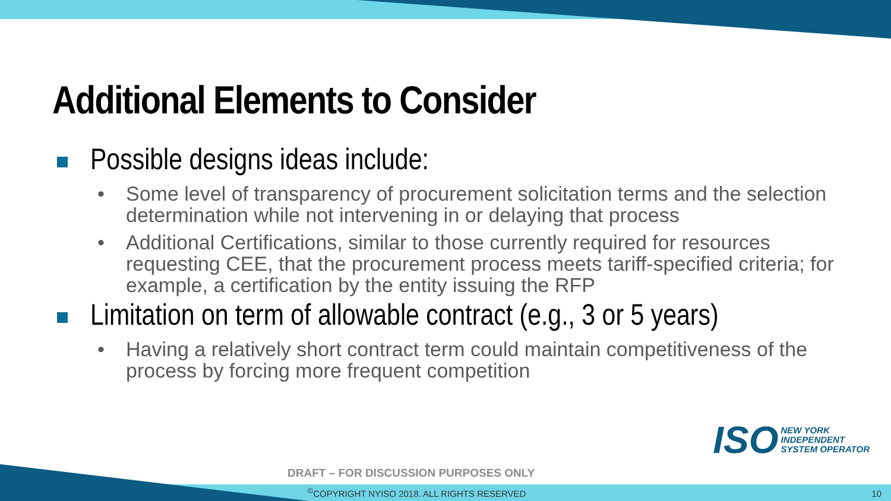Additional Elements to Consider
Possible designs ideas include:
• Some level of transparency of procurement solicitation terms and the selection determination while not intervening in or delaying that process
• Additional Certifications, similar to those currently required for resources requesting CEE, that the procurement process meets tariff-specified criteria; for example, a certification by the entity issuing the RFP
Limitation on term of allowable contract (e.g., 3 or 5 years)
• Having a relatively short contract term could maintain competitiveness of the process by forcing more frequent competition
ISO
NEW YORK
INDEPENDENT
SYSTEM OPERATOR
DRAFT – FOR DISCUSSION PURPOSES ONLY
<sup>©</sup>COPYRIGHT NYISO 2018. ALL RIGHTS RESERVED
10